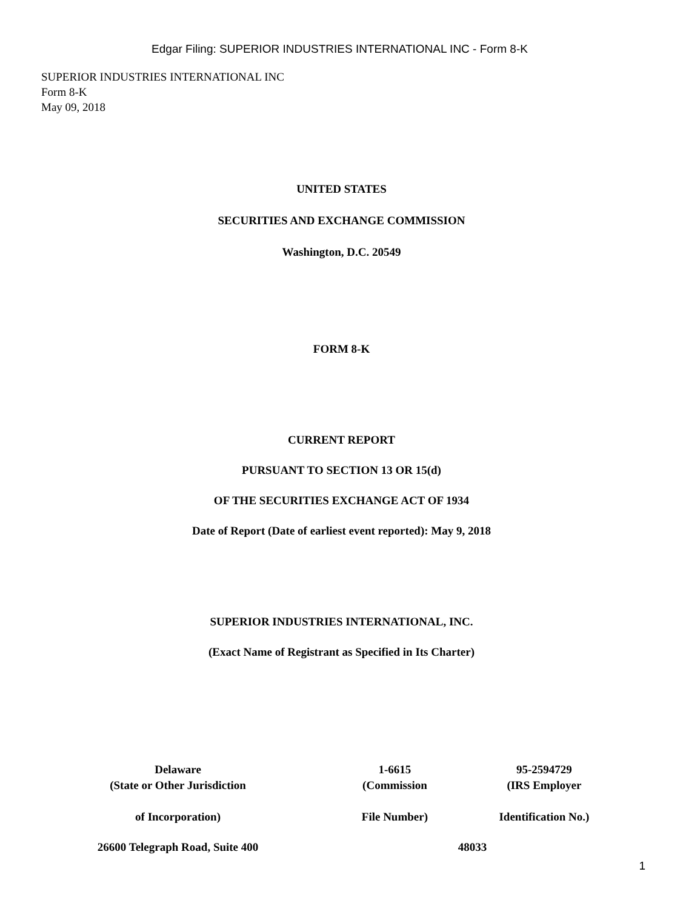Edgar Filing: SUPERIOR INDUSTRIES INTERNATIONAL INC - Form 8-K
SUPERIOR INDUSTRIES INTERNATIONAL INC
Form 8-K
May 09, 2018
UNITED STATES
SECURITIES AND EXCHANGE COMMISSION
Washington, D.C. 20549
FORM 8-K
CURRENT REPORT
PURSUANT TO SECTION 13 OR 15(d)
OF THE SECURITIES EXCHANGE ACT OF 1934
Date of Report (Date of earliest event reported): May 9, 2018
SUPERIOR INDUSTRIES INTERNATIONAL, INC.
(Exact Name of Registrant as Specified in Its Charter)
| Delaware | 1-6615 | 95-2594729 |
| (State or Other Jurisdiction | (Commission | (IRS Employer |
| of Incorporation) | File Number) | Identification No.) |
| 26600 Telegraph Road, Suite 400 | | 48033 |
1